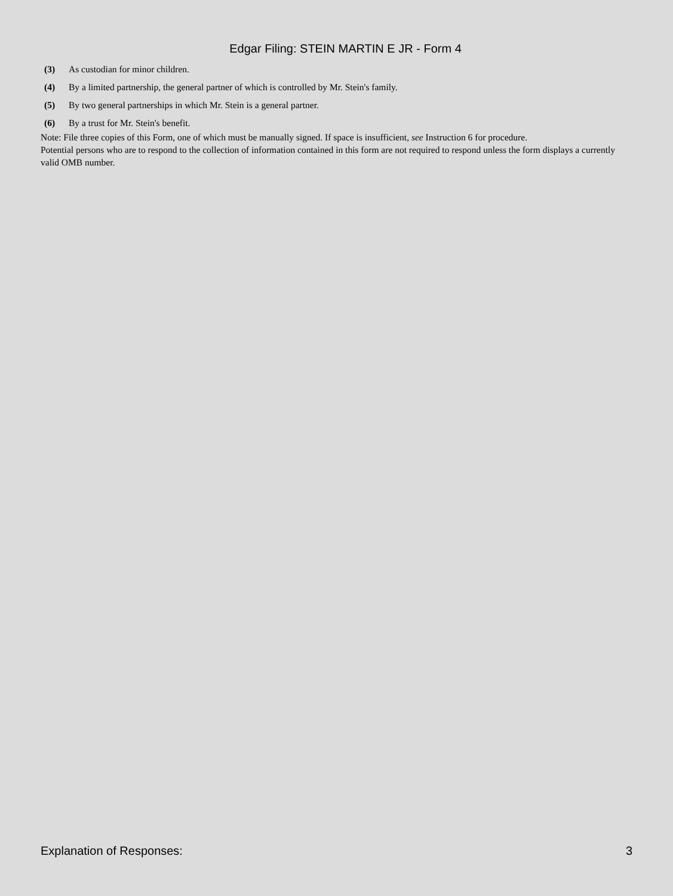Edgar Filing: STEIN MARTIN E JR - Form 4
(3) As custodian for minor children.
(4) By a limited partnership, the general partner of which is controlled by Mr. Stein's family.
(5) By two general partnerships in which Mr. Stein is a general partner.
(6) By a trust for Mr. Stein's benefit.
Note: File three copies of this Form, one of which must be manually signed. If space is insufficient, see Instruction 6 for procedure.
Potential persons who are to respond to the collection of information contained in this form are not required to respond unless the form displays a currently valid OMB number.
Explanation of Responses: 3